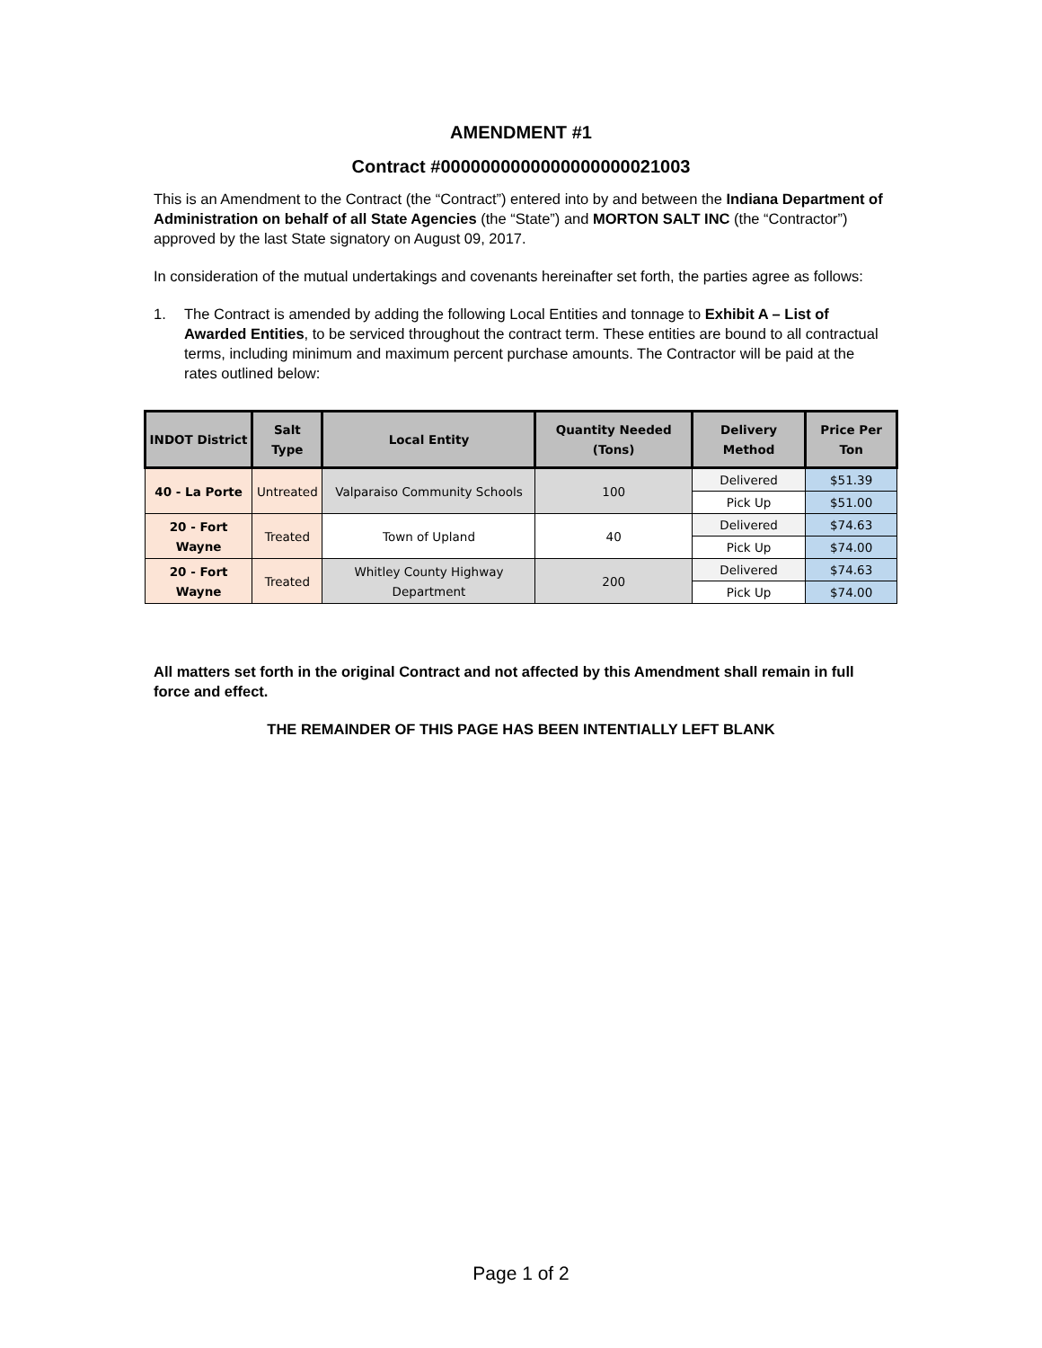AMENDMENT #1
Contract #0000000000000000000021003
This is an Amendment to the Contract (the “Contract”) entered into by and between the Indiana Department of Administration on behalf of all State Agencies (the “State”) and MORTON SALT INC (the “Contractor”) approved by the last State signatory on August 09, 2017.
In consideration of the mutual undertakings and covenants hereinafter set forth, the parties agree as follows:
1. The Contract is amended by adding the following Local Entities and tonnage to Exhibit A – List of Awarded Entities, to be serviced throughout the contract term. These entities are bound to all contractual terms, including minimum and maximum percent purchase amounts. The Contractor will be paid at the rates outlined below:
| INDOT District | Salt Type | Local Entity | Quantity Needed (Tons) | Delivery Method | Price Per Ton |
| --- | --- | --- | --- | --- | --- |
| 40 - La Porte | Untreated | Valparaiso Community Schools | 100 | Delivered | $51.39 |
| | | | | Pick Up | $51.00 |
| 20 - Fort Wayne | Treated | Town of Upland | 40 | Delivered | $74.63 |
| | | | | Pick Up | $74.00 |
| 20 - Fort Wayne | Treated | Whitley County Highway Department | 200 | Delivered | $74.63 |
| | | | | Pick Up | $74.00 |
All matters set forth in the original Contract and not affected by this Amendment shall remain in full force and effect.
THE REMAINDER OF THIS PAGE HAS BEEN INTENTIALLY LEFT BLANK
Page 1 of 2